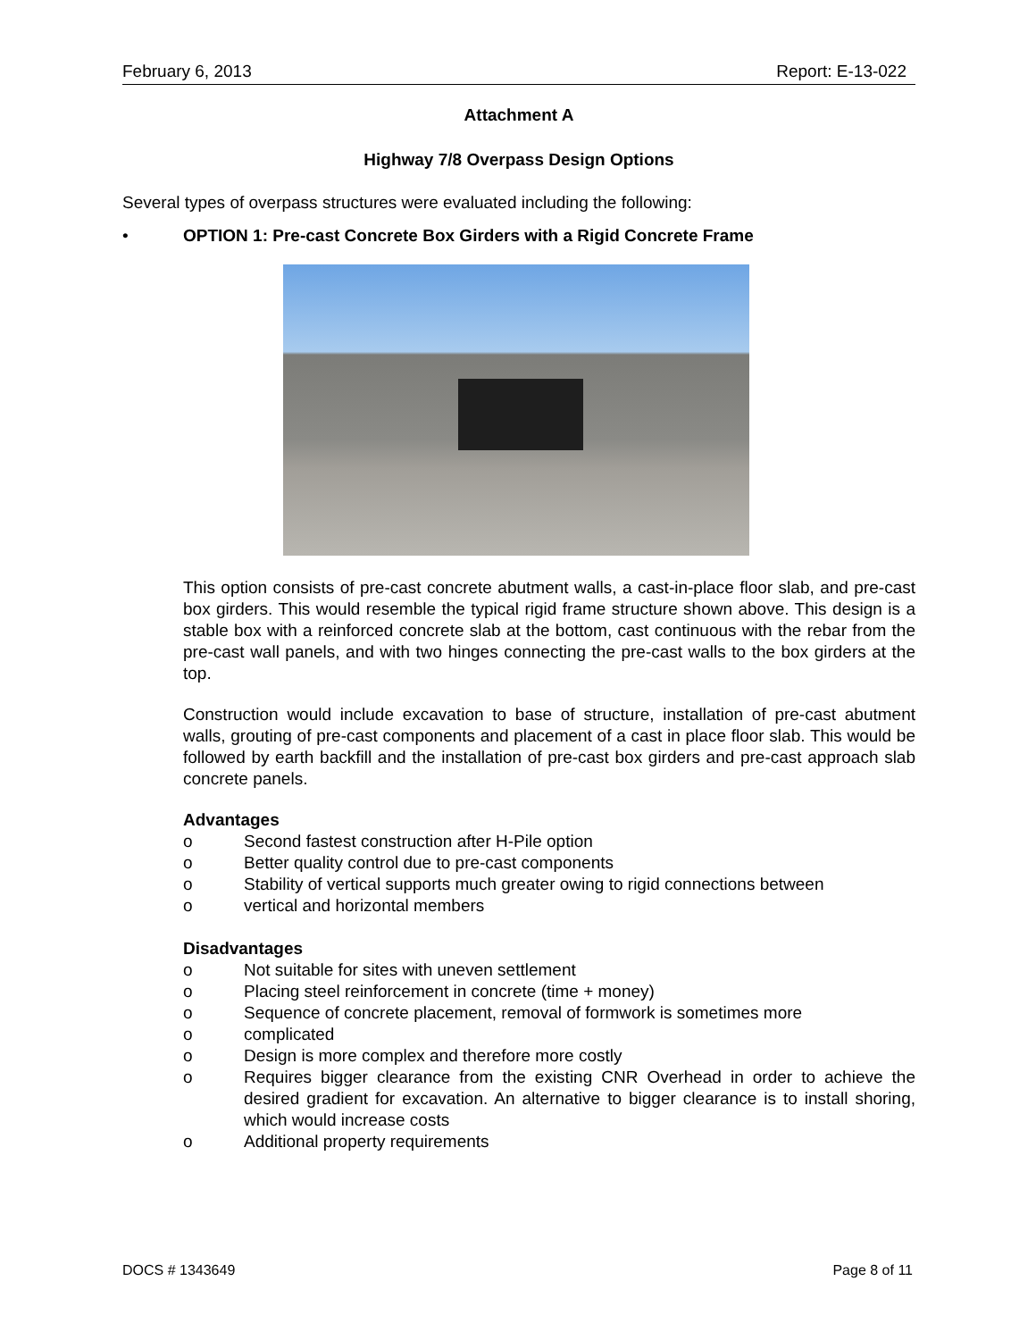February 6, 2013 Report: E-13-022
Attachment A
Highway 7/8 Overpass Design Options
Several types of overpass structures were evaluated including the following:
• OPTION 1: Pre-cast Concrete Box Girders with a Rigid Concrete Frame
This option consists of pre-cast concrete abutment walls, a cast-in-place floor slab, and pre-cast box girders. This would resemble the typical rigid frame structure shown above. This design is a stable box with a reinforced concrete slab at the bottom, cast continuous with the rebar from the pre-cast wall panels, and with two hinges connecting the pre-cast walls to the box girders at the top.
Construction would include excavation to base of structure, installation of pre-cast abutment walls, grouting of pre-cast components and placement of a cast in place floor slab. This would be followed by earth backfill and the installation of pre-cast box girders and pre-cast approach slab concrete panels.
Advantages
o Second fastest construction after H-Pile option
o Better quality control due to pre-cast components
o Stability of vertical supports much greater owing to rigid connections between
o vertical and horizontal members
Disadvantages
o Not suitable for sites with uneven settlement
o Placing steel reinforcement in concrete (time + money)
o Sequence of concrete placement, removal of formwork is sometimes more
o complicated
o Design is more complex and therefore more costly
o Requires bigger clearance from the existing CNR Overhead in order to achieve the desired gradient for excavation. An alternative to bigger clearance is to install shoring, which would increase costs
o Additional property requirements
DOCS # 1343649 Page 8 of 11